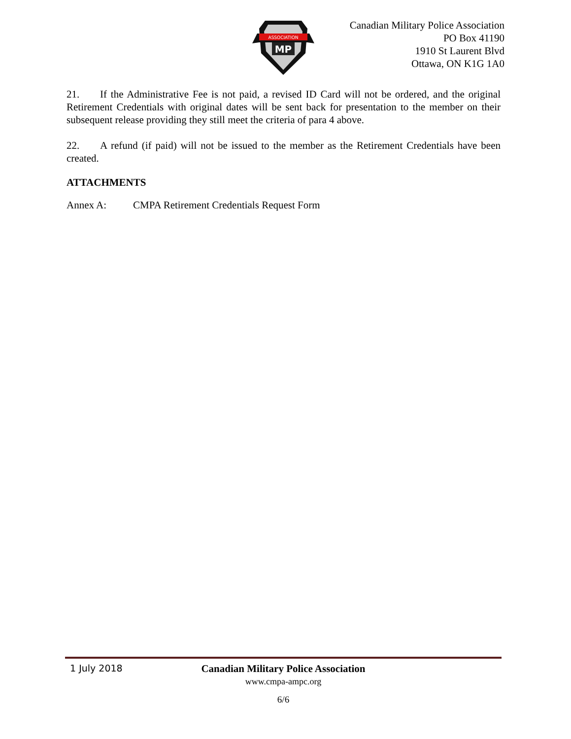ASSOCIATION
MP
Canadian Military Police Association
PO Box 41190
1910 St Laurent Blvd
Ottawa, ON K1G 1A0
21. If the Administrative Fee is not paid, a revised ID Card will not be ordered, and the original Retirement Credentials with original dates will be sent back for presentation to the member on their subsequent release providing they still meet the criteria of para 4 above.
22. A refund (if paid) will not be issued to the member as the Retirement Credentials have been created.
ATTACHMENTS
Annex A: CMPA Retirement Credentials Request Form
1 July 2018
Canadian Military Police Association
www.cmpa-ampc.org
6/6